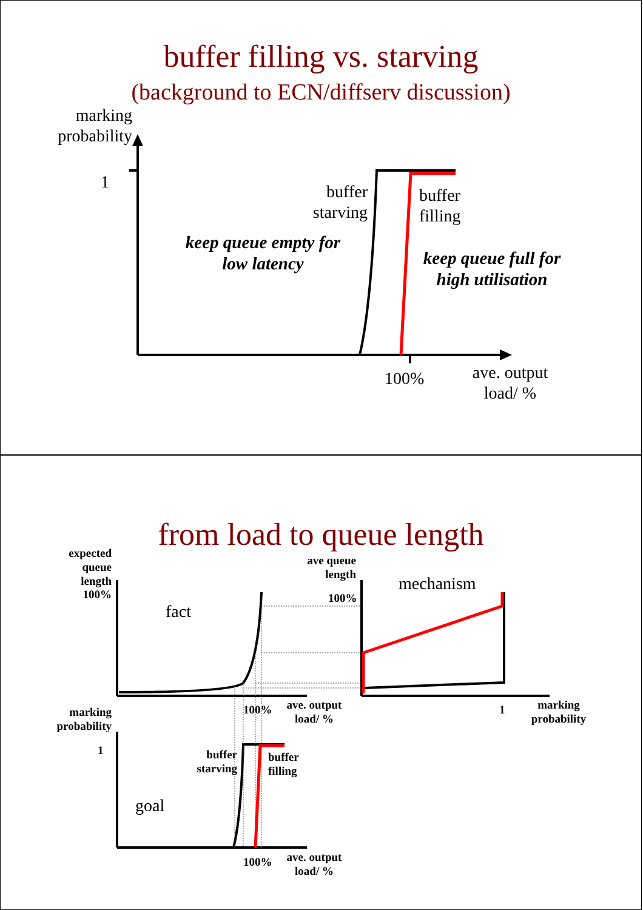buffer filling vs. starving
(background to ECN/diffserv discussion)
marking probability
1
buffer starving
buffer
filling
keep queue empty for low latency
keep queue full for high utilisation
100%
ave. output load/ %
from load to queue length
expected queue length 100%
fact
ave queue length
100%
mechanism
100%
ave. output load/ %
1
marking probability
marking probability
1
buffer starving
buffer
filling
goal
100%
ave. output load/ %